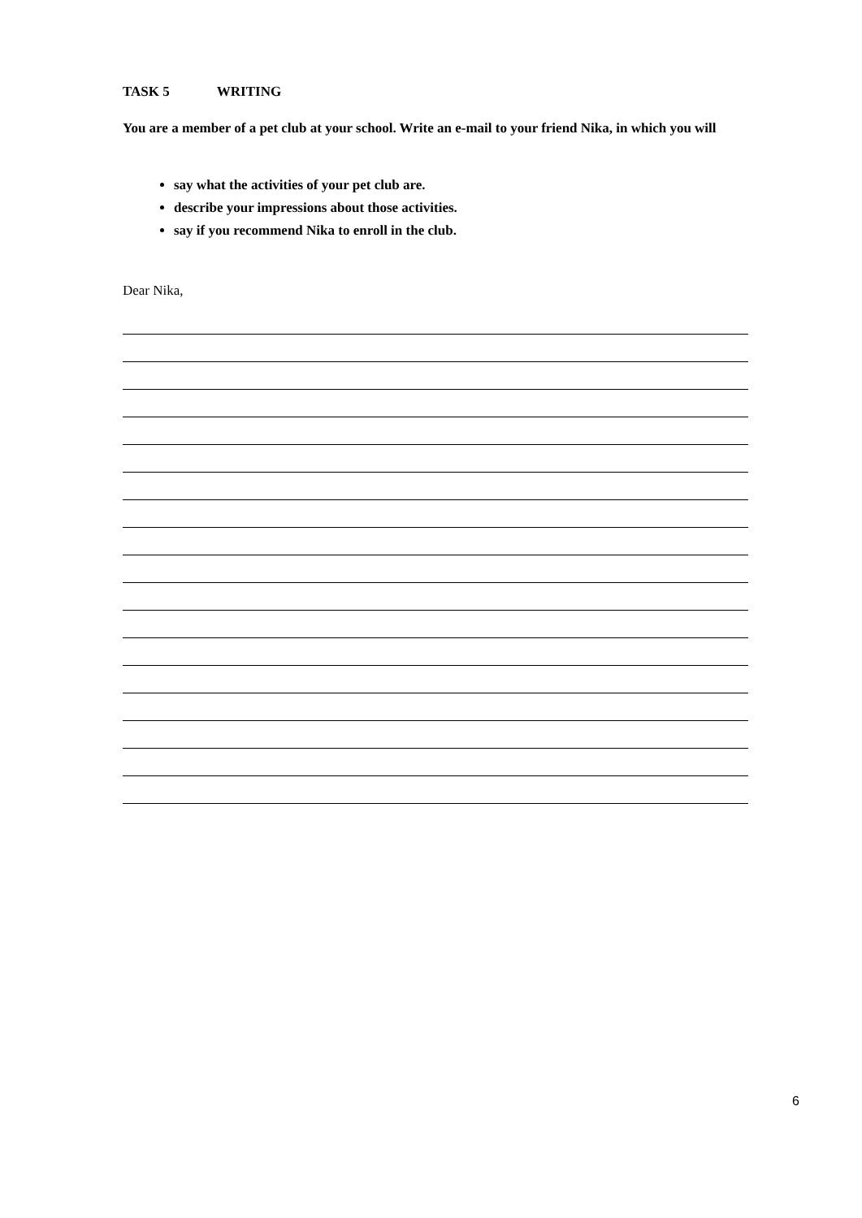TASK 5 WRITING
You are a member of a pet club at your school. Write an e-mail to your friend Nika, in which you will
say what the activities of your pet club are.
describe your impressions about those activities.
say if you recommend Nika to enroll in the club.
Dear Nika,
6